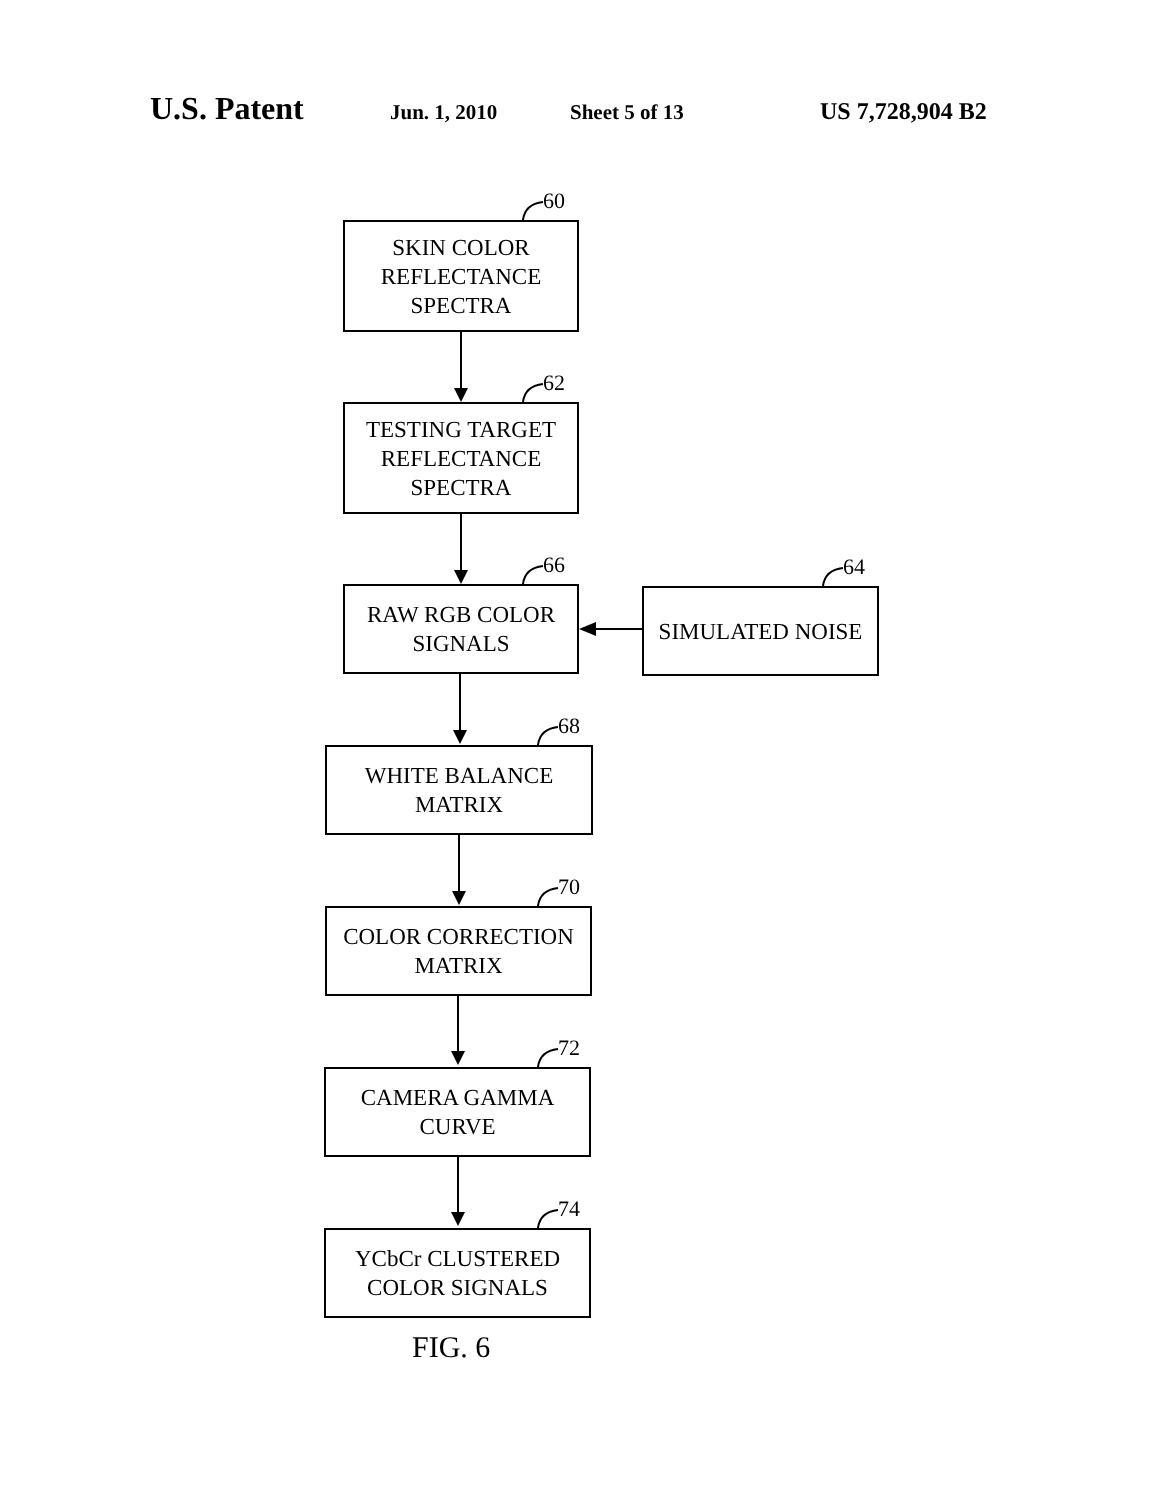U.S. Patent Jun. 1, 2010 Sheet 5 of 13 US 7,728,904 B2
60
SKIN COLOR
REFLECTANCE
SPECTRA
62
TESTING TARGET
REFLECTANCE
SPECTRA
66
RAW RGB COLOR
SIGNALS
64
SIMULATED NOISE
68
WHITE BALANCE
MATRIX
70
COLOR CORRECTION
MATRIX
72
CAMERA GAMMA
CURVE
74
YCbCr CLUSTERED
COLOR SIGNALS
FIG. 6